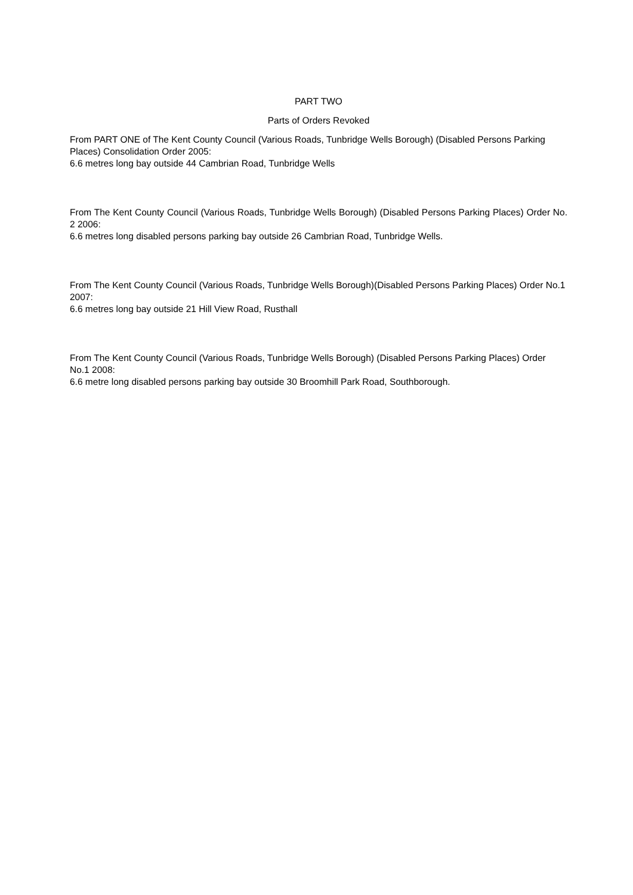PART TWO
Parts of Orders Revoked
From PART ONE of The Kent County Council (Various Roads, Tunbridge Wells Borough) (Disabled Persons Parking Places) Consolidation Order 2005:
6.6 metres long bay outside 44 Cambrian Road, Tunbridge Wells
From The Kent County Council (Various Roads, Tunbridge Wells Borough) (Disabled Persons Parking Places) Order No. 2 2006:
6.6 metres long disabled persons parking bay outside 26 Cambrian Road, Tunbridge Wells.
From The Kent County Council (Various Roads, Tunbridge Wells Borough)(Disabled Persons Parking Places) Order No.1 2007:
6.6 metres long bay outside 21 Hill View Road, Rusthall
From The Kent County Council (Various Roads, Tunbridge Wells Borough) (Disabled Persons Parking Places) Order No.1 2008:
6.6 metre long disabled persons parking bay outside 30 Broomhill Park Road, Southborough.